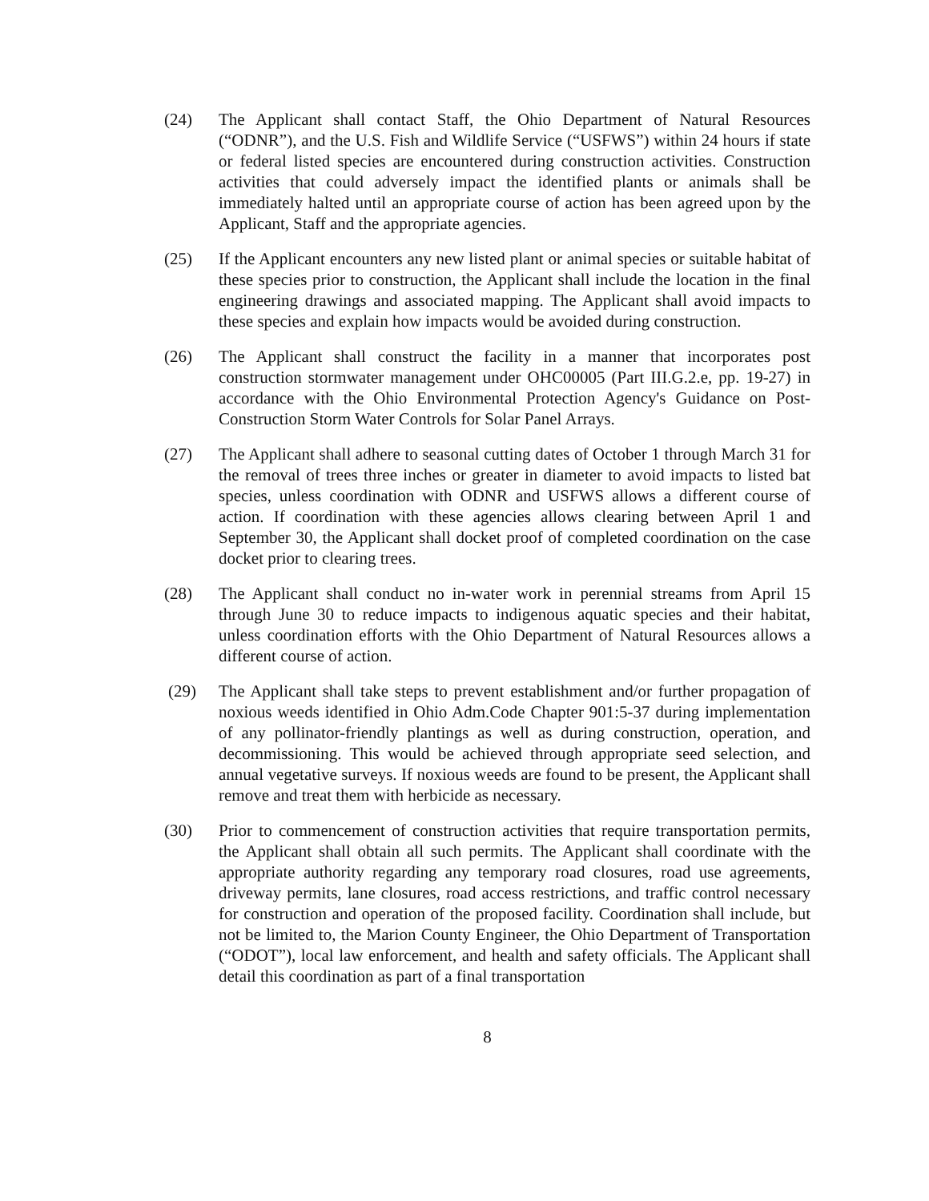(24) The Applicant shall contact Staff, the Ohio Department of Natural Resources (“ODNR”), and the U.S. Fish and Wildlife Service (“USFWS”) within 24 hours if state or federal listed species are encountered during construction activities. Construction activities that could adversely impact the identified plants or animals shall be immediately halted until an appropriate course of action has been agreed upon by the Applicant, Staff and the appropriate agencies.
(25) If the Applicant encounters any new listed plant or animal species or suitable habitat of these species prior to construction, the Applicant shall include the location in the final engineering drawings and associated mapping. The Applicant shall avoid impacts to these species and explain how impacts would be avoided during construction.
(26) The Applicant shall construct the facility in a manner that incorporates post construction stormwater management under OHC00005 (Part III.G.2.e, pp. 19-27) in accordance with the Ohio Environmental Protection Agency's Guidance on Post-Construction Storm Water Controls for Solar Panel Arrays.
(27) The Applicant shall adhere to seasonal cutting dates of October 1 through March 31 for the removal of trees three inches or greater in diameter to avoid impacts to listed bat species, unless coordination with ODNR and USFWS allows a different course of action. If coordination with these agencies allows clearing between April 1 and September 30, the Applicant shall docket proof of completed coordination on the case docket prior to clearing trees.
(28) The Applicant shall conduct no in-water work in perennial streams from April 15 through June 30 to reduce impacts to indigenous aquatic species and their habitat, unless coordination efforts with the Ohio Department of Natural Resources allows a different course of action.
(29) The Applicant shall take steps to prevent establishment and/or further propagation of noxious weeds identified in Ohio Adm.Code Chapter 901:5-37 during implementation of any pollinator-friendly plantings as well as during construction, operation, and decommissioning. This would be achieved through appropriate seed selection, and annual vegetative surveys. If noxious weeds are found to be present, the Applicant shall remove and treat them with herbicide as necessary.
(30) Prior to commencement of construction activities that require transportation permits, the Applicant shall obtain all such permits. The Applicant shall coordinate with the appropriate authority regarding any temporary road closures, road use agreements, driveway permits, lane closures, road access restrictions, and traffic control necessary for construction and operation of the proposed facility. Coordination shall include, but not be limited to, the Marion County Engineer, the Ohio Department of Transportation (“ODOT”), local law enforcement, and health and safety officials. The Applicant shall detail this coordination as part of a final transportation
8